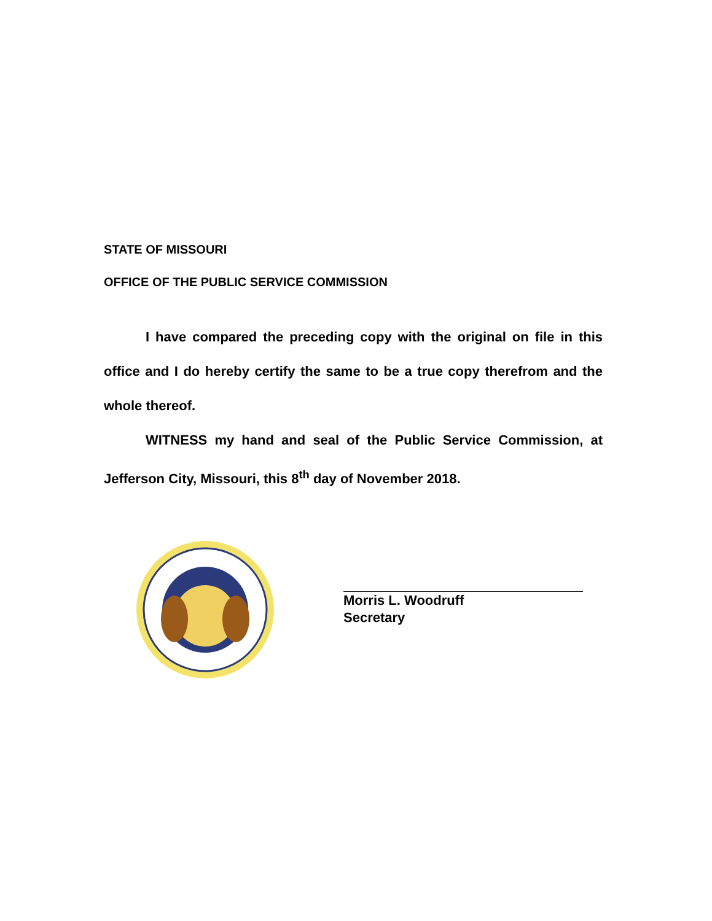STATE OF MISSOURI
OFFICE OF THE PUBLIC SERVICE COMMISSION
I have compared the preceding copy with the original on file in this office and I do hereby certify the same to be a true copy therefrom and the whole thereof.
WITNESS my hand and seal of the Public Service Commission, at Jefferson City, Missouri, this 8<sup>th</sup> day of November 2018.
Morris L. Woodruff
Secretary